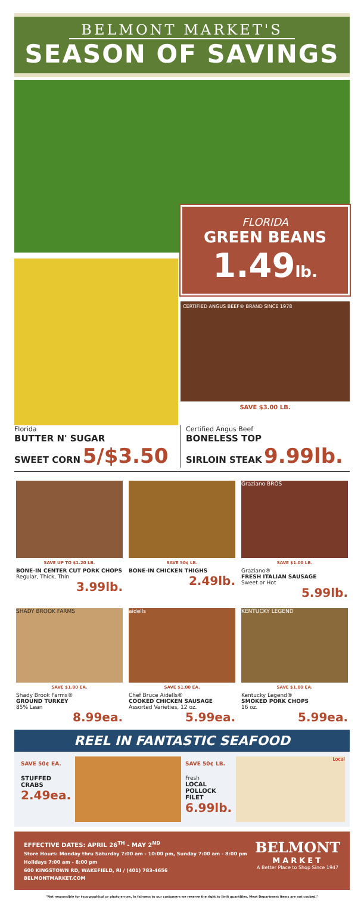BELMONT MARKET'S
SEASON OF SAVINGS
FLORIDA
GREEN BEANS
1.49lb.
CERTIFIED ANGUS BEEF® BRAND SINCE 1978
SAVE $3.00 LB.
Florida
BUTTER N' SUGAR
SWEET CORN 5/$3.50
Certified Angus Beef
BONELESS TOP
SIRLOIN STEAK 9.99lb.
SAVE UP TO $1.20 LB.
BONE-IN CENTER CUT PORK CHOPS
Regular, Thick, Thin
3.99lb.
SAVE 50¢ LB.
BONE-IN CHICKEN THIGHS
2.49lb.
Graziano BROS
SAVE $1.00 LB.
Graziano®
FRESH ITALIAN SAUSAGE
Sweet or Hot
5.99lb.
SHADY BROOK FARMS
SAVE $1.00 EA.
Shady Brook Farms®
GROUND TURKEY
85% Lean
8.99ea.
aidells
SAVE $1.00 EA.
Chef Bruce Aidells®
COOKED CHICKEN SAUSAGE
Assorted Varieties, 12 oz.
5.99ea.
KENTUCKY LEGEND
SAVE $1.00 EA.
Kentucky Legend®
SMOKED PORK CHOPS
16 oz.
5.99ea.
REEL IN FANTASTIC SEAFOOD
SAVE 50¢ EA.
STUFFED CRABS
2.49ea.
SAVE 50¢ LB.
Fresh
LOCAL POLLOCK FILET
6.99lb.
Local
EFFECTIVE DATES: APRIL 26<sup>TH</sup> - MAY 2<sup>ND</sup>
Store Hours: Monday thru Saturday 7:00 am - 10:00 pm, Sunday 7:00 am - 8:00 pm
Holidays 7:00 am - 8:00 pm
600 KINGSTOWN RD, WAKEFIELD, RI / (401) 783-4656
BELMONTMARKET.COM
BELMONT
MARKET
A Better Place to Shop Since 1947
"Not responsible for typographical or photo errors. In fairness to our customers we reserve the right to limit quantities. Meat Department items are not cooked."